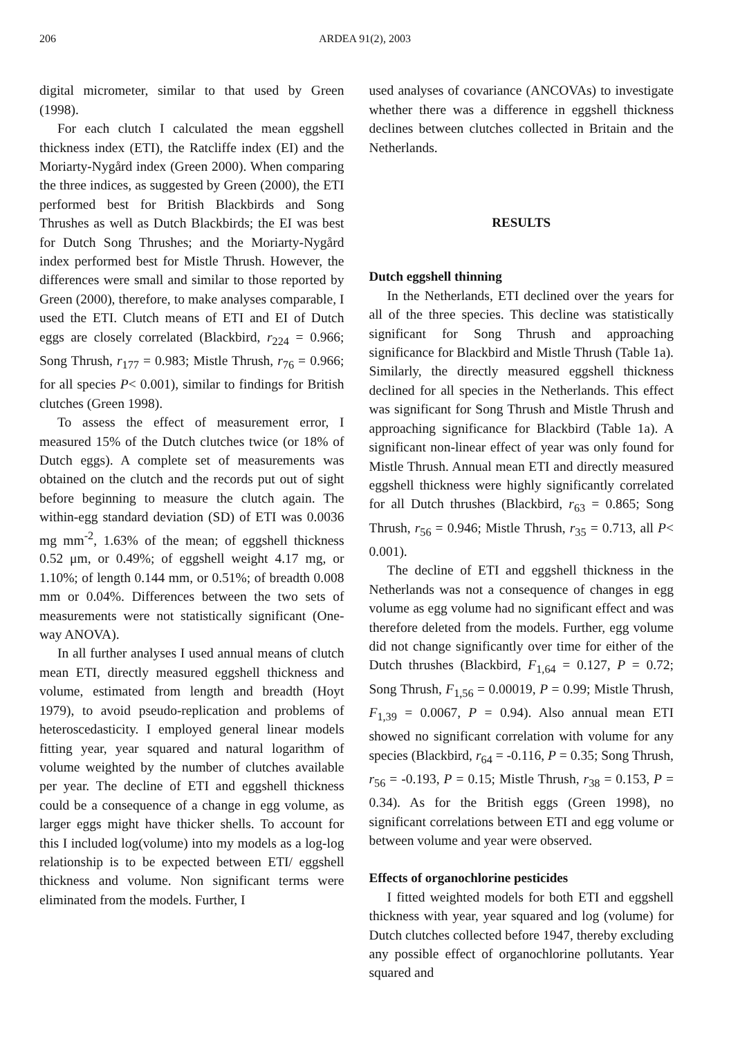206 ARDEA 91(2), 2003
digital micrometer, similar to that used by Green (1998).
For each clutch I calculated the mean eggshell thickness index (ETI), the Ratcliffe index (EI) and the Moriarty-Nygård index (Green 2000). When comparing the three indices, as suggested by Green (2000), the ETI performed best for British Blackbirds and Song Thrushes as well as Dutch Blackbirds; the EI was best for Dutch Song Thrushes; and the Moriarty-Nygård index performed best for Mistle Thrush. However, the differences were small and similar to those reported by Green (2000), therefore, to make analyses comparable, I used the ETI. Clutch means of ETI and EI of Dutch eggs are closely correlated (Blackbird, r<sub>224</sub> = 0.966; Song Thrush, r<sub>177</sub> = 0.983; Mistle Thrush, r<sub>76</sub> = 0.966; for all species P< 0.001), similar to findings for British clutches (Green 1998).
To assess the effect of measurement error, I measured 15% of the Dutch clutches twice (or 18% of Dutch eggs). A complete set of measurements was obtained on the clutch and the records put out of sight before beginning to measure the clutch again. The within-egg standard deviation (SD) of ETI was 0.0036 mg mm<sup>-2</sup>, 1.63% of the mean; of eggshell thickness 0.52 μm, or 0.49%; of eggshell weight 4.17 mg, or 1.10%; of length 0.144 mm, or 0.51%; of breadth 0.008 mm or 0.04%. Differences between the two sets of measurements were not statistically significant (One-way ANOVA).
In all further analyses I used annual means of clutch mean ETI, directly measured eggshell thickness and volume, estimated from length and breadth (Hoyt 1979), to avoid pseudo-replication and problems of heteroscedasticity. I employed general linear models fitting year, year squared and natural logarithm of volume weighted by the number of clutches available per year. The decline of ETI and eggshell thickness could be a consequence of a change in egg volume, as larger eggs might have thicker shells. To account for this I included log(volume) into my models as a log-log relationship is to be expected between ETI/ eggshell thickness and volume. Non significant terms were eliminated from the models. Further, I
used analyses of covariance (ANCOVAs) to investigate whether there was a difference in eggshell thickness declines between clutches collected in Britain and the Netherlands.
RESULTS
Dutch eggshell thinning
In the Netherlands, ETI declined over the years for all of the three species. This decline was statistically significant for Song Thrush and approaching significance for Blackbird and Mistle Thrush (Table 1a). Similarly, the directly measured eggshell thickness declined for all species in the Netherlands. This effect was significant for Song Thrush and Mistle Thrush and approaching significance for Blackbird (Table 1a). A significant non-linear effect of year was only found for Mistle Thrush. Annual mean ETI and directly measured eggshell thickness were highly significantly correlated for all Dutch thrushes (Blackbird, r<sub>63</sub> = 0.865; Song Thrush, r<sub>56</sub> = 0.946; Mistle Thrush, r<sub>35</sub> = 0.713, all P< 0.001).
The decline of ETI and eggshell thickness in the Netherlands was not a consequence of changes in egg volume as egg volume had no significant effect and was therefore deleted from the models. Further, egg volume did not change significantly over time for either of the Dutch thrushes (Blackbird, F<sub>1,64</sub> = 0.127, P = 0.72; Song Thrush, F<sub>1,56</sub> = 0.00019, P = 0.99; Mistle Thrush, F<sub>1,39</sub> = 0.0067, P = 0.94). Also annual mean ETI showed no significant correlation with volume for any species (Blackbird, r<sub>64</sub> = -0.116, P = 0.35; Song Thrush, r<sub>56</sub> = -0.193, P = 0.15; Mistle Thrush, r<sub>38</sub> = 0.153, P = 0.34). As for the British eggs (Green 1998), no significant correlations between ETI and egg volume or between volume and year were observed.
Effects of organochlorine pesticides
I fitted weighted models for both ETI and eggshell thickness with year, year squared and log (volume) for Dutch clutches collected before 1947, thereby excluding any possible effect of organochlorine pollutants. Year squared and